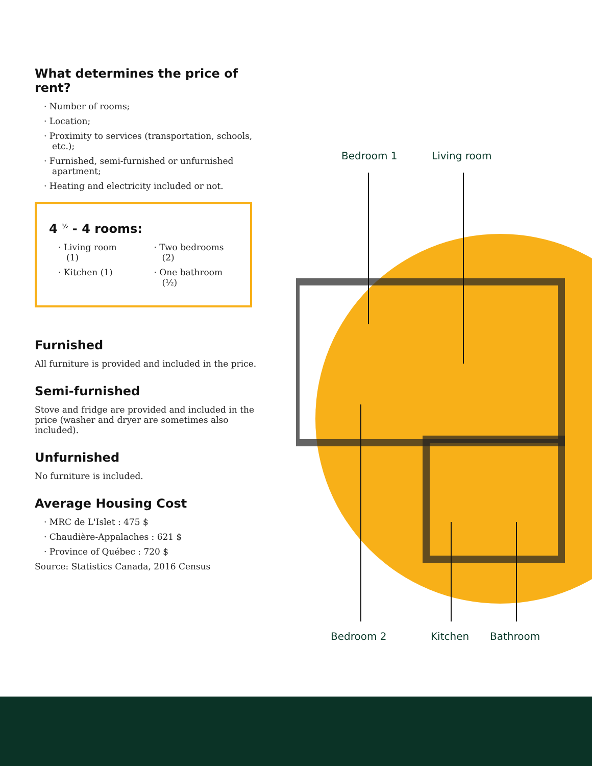What determines the price of rent?
Number of rooms;
Location;
Proximity to services (transportation, schools, etc.);
Furnished, semi-furnished or unfurnished apartment;
Heating and electricity included or not.
4 <sup>½</sup> - 4 rooms:
Living room (1)
Kitchen (1)
Two bedrooms (2)
One bathroom (½)
Furnished
All furniture is provided and included in the price.
Semi-furnished
Stove and fridge are provided and included in the price (washer and dryer are sometimes also included).
Unfurnished
No furniture is included.
Average Housing Cost
MRC de L'Islet : 475 $
Chaudière-Appalaches : 621 $
Province of Québec : 720 $
Source: Statistics Canada, 2016 Census
Bedroom 1 Living room
Bedroom 2 Kitchen Bathroom